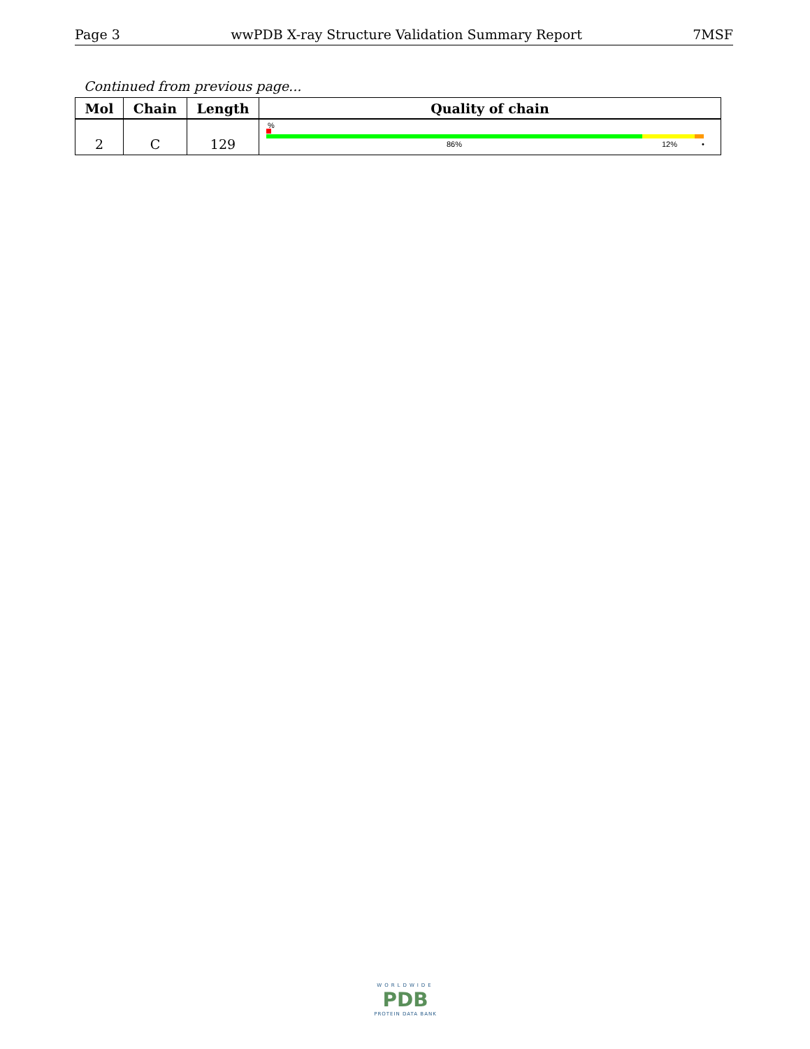Page 3 wwPDB X-ray Structure Validation Summary Report 7MSF
Continued from previous page...
| Mol | Chain | Length | Quality of chain |
| --- | --- | --- | --- |
| 2 | C | 129 | % 86% 12% • |
WORLDWIDE
PDB
PROTEIN DATA BANK